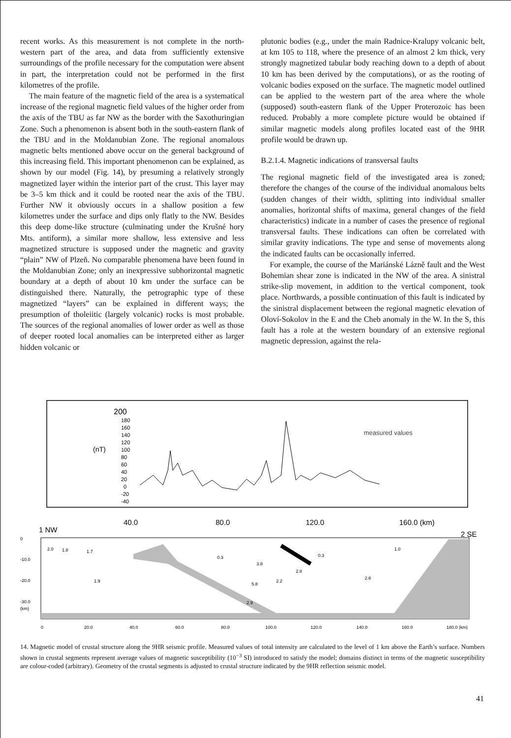recent works. As this measurement is not complete in the north-western part of the area, and data from sufficiently extensive surroundings of the profile necessary for the computation were absent in part, the interpretation could not be performed in the first kilometres of the profile.
The main feature of the magnetic field of the area is a systematical increase of the regional magnetic field values of the higher order from the axis of the TBU as far NW as the border with the Saxothuringian Zone. Such a phenomenon is absent both in the south-eastern flank of the TBU and in the Moldanubian Zone. The regional anomalous magnetic belts mentioned above occur on the general background of this increasing field. This important phenomenon can be explained, as shown by our model (Fig. 14), by presuming a relatively strongly magnetized layer within the interior part of the crust. This layer may be 3–5 km thick and it could be rooted near the axis of the TBU. Further NW it obviously occurs in a shallow position a few kilometres under the surface and dips only flatly to the NW. Besides this deep dome-like structure (culminating under the Krušné hory Mts. antiform), a similar more shallow, less extensive and less magnetized structure is supposed under the magnetic and gravity “plain” NW of Plzeň. No comparable phenomena have been found in the Moldanubian Zone; only an inexpressive subhorizontal magnetic boundary at a depth of about 10 km under the surface can be distinguished there. Naturally, the petrographic type of these magnetized “layers” can be explained in different ways; the presumption of tholeiitic (largely volcanic) rocks is most probable. The sources of the regional anomalies of lower order as well as those of deeper rooted local anomalies can be interpreted either as larger hidden volcanic or
plutonic bodies (e.g., under the main Radnice-Kralupy volcanic belt, at km 105 to 118, where the presence of an almost 2 km thick, very strongly magnetized tabular body reaching down to a depth of about 10 km has been derived by the computations), or as the rooting of volcanic bodies exposed on the surface. The magnetic model outlined can be applied to the western part of the area where the whole (supposed) south-eastern flank of the Upper Proterozoic has been reduced. Probably a more complete picture would be obtained if similar magnetic models along profiles located east of the 9HR profile would be drawn up.
B.2.1.4. Magnetic indications of transversal faults
The regional magnetic field of the investigated area is zoned; therefore the changes of the course of the individual anomalous belts (sudden changes of their width, splitting into individual smaller anomalies, horizontal shifts of maxima, general changes of the field characteristics) indicate in a number of cases the presence of regional transversal faults. These indications can often be correlated with similar gravity indications. The type and sense of movements along the indicated faults can be occasionally inferred.
For example, the course of the Mariánské Lázně fault and the West Bohemian shear zone is indicated in the NW of the area. A sinistral strike-slip movement, in addition to the vertical component, took place. Northwards, a possible continuation of this fault is indicated by the sinistral displacement between the regional magnetic elevation of Oloví-Sokolov in the E and the Cheb anomaly in the W. In the S, this fault has a role at the western boundary of an extensive regional magnetic depression, against the rela-
200
180
160
140
120
100
80
60
40
20
0
-20
-40
(nT)
measured values
40.0
80.0
120.0
160.0 (km)
1 NW
2 SE
0
-10.0
-20.0
-30.0
(km)
2.0
1.8
1.7
1.9
0.3
3.8
2.8
2.2
2.9
0.3
1.0
2.6
5.8
0
20.0
40.0
60.0
80.0
100.0
120.0
140.0
160.0
180.0 (km)
14. Magnetic model of crustal structure along the 9HR seismic profile. Measured values of total intensity are calculated to the level of 1 km above the Earth’s surface. Numbers shown in crustal segments represent average values of magnetic susceptibility (10<sup>−3</sup> SI) introduced to satisfy the model; domains distinct in terms of the magnetic susceptibility are colour-coded (arbitrary). Geometry of the crustal segments is adjusted to crustal structure indicated by the 9HR reflection seismic model.
41